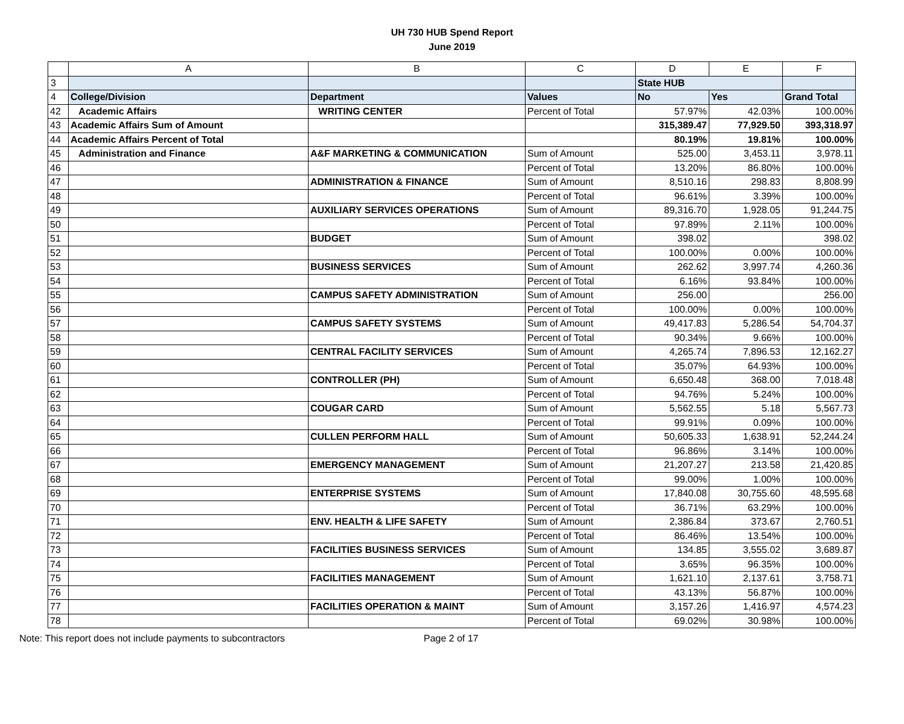UH 730 HUB Spend Report
June 2019
| | A | B | C | D | E | F |
| --- | --- | --- | --- | --- | --- | --- |
| 3 | | | | State HUB | | |
| 4 | College/Division | Department | Values | No | Yes | Grand Total |
| 42 | Academic Affairs | WRITING CENTER | Percent of Total | 57.97% | 42.03% | 100.00% |
| 43 | Academic Affairs Sum of Amount | | | 315,389.47 | 77,929.50 | 393,318.97 |
| 44 | Academic Affairs Percent of Total | | | 80.19% | 19.81% | 100.00% |
| 45 | Administration and Finance | A&F MARKETING & COMMUNICATION | Sum of Amount | 525.00 | 3,453.11 | 3,978.11 |
| 46 | | | Percent of Total | 13.20% | 86.80% | 100.00% |
| 47 | | ADMINISTRATION & FINANCE | Sum of Amount | 8,510.16 | 298.83 | 8,808.99 |
| 48 | | | Percent of Total | 96.61% | 3.39% | 100.00% |
| 49 | | AUXILIARY SERVICES OPERATIONS | Sum of Amount | 89,316.70 | 1,928.05 | 91,244.75 |
| 50 | | | Percent of Total | 97.89% | 2.11% | 100.00% |
| 51 | | BUDGET | Sum of Amount | 398.02 | | 398.02 |
| 52 | | | Percent of Total | 100.00% | 0.00% | 100.00% |
| 53 | | BUSINESS SERVICES | Sum of Amount | 262.62 | 3,997.74 | 4,260.36 |
| 54 | | | Percent of Total | 6.16% | 93.84% | 100.00% |
| 55 | | CAMPUS SAFETY ADMINISTRATION | Sum of Amount | 256.00 | | 256.00 |
| 56 | | | Percent of Total | 100.00% | 0.00% | 100.00% |
| 57 | | CAMPUS SAFETY SYSTEMS | Sum of Amount | 49,417.83 | 5,286.54 | 54,704.37 |
| 58 | | | Percent of Total | 90.34% | 9.66% | 100.00% |
| 59 | | CENTRAL FACILITY SERVICES | Sum of Amount | 4,265.74 | 7,896.53 | 12,162.27 |
| 60 | | | Percent of Total | 35.07% | 64.93% | 100.00% |
| 61 | | CONTROLLER (PH) | Sum of Amount | 6,650.48 | 368.00 | 7,018.48 |
| 62 | | | Percent of Total | 94.76% | 5.24% | 100.00% |
| 63 | | COUGAR CARD | Sum of Amount | 5,562.55 | 5.18 | 5,567.73 |
| 64 | | | Percent of Total | 99.91% | 0.09% | 100.00% |
| 65 | | CULLEN PERFORM HALL | Sum of Amount | 50,605.33 | 1,638.91 | 52,244.24 |
| 66 | | | Percent of Total | 96.86% | 3.14% | 100.00% |
| 67 | | EMERGENCY MANAGEMENT | Sum of Amount | 21,207.27 | 213.58 | 21,420.85 |
| 68 | | | Percent of Total | 99.00% | 1.00% | 100.00% |
| 69 | | ENTERPRISE SYSTEMS | Sum of Amount | 17,840.08 | 30,755.60 | 48,595.68 |
| 70 | | | Percent of Total | 36.71% | 63.29% | 100.00% |
| 71 | | ENV. HEALTH & LIFE SAFETY | Sum of Amount | 2,386.84 | 373.67 | 2,760.51 |
| 72 | | | Percent of Total | 86.46% | 13.54% | 100.00% |
| 73 | | FACILITIES BUSINESS SERVICES | Sum of Amount | 134.85 | 3,555.02 | 3,689.87 |
| 74 | | | Percent of Total | 3.65% | 96.35% | 100.00% |
| 75 | | FACILITIES MANAGEMENT | Sum of Amount | 1,621.10 | 2,137.61 | 3,758.71 |
| 76 | | | Percent of Total | 43.13% | 56.87% | 100.00% |
| 77 | | FACILITIES OPERATION & MAINT | Sum of Amount | 3,157.26 | 1,416.97 | 4,574.23 |
| 78 | | | Percent of Total | 69.02% | 30.98% | 100.00% |
Note: This report does not include payments to subcontractors Page 2 of 17